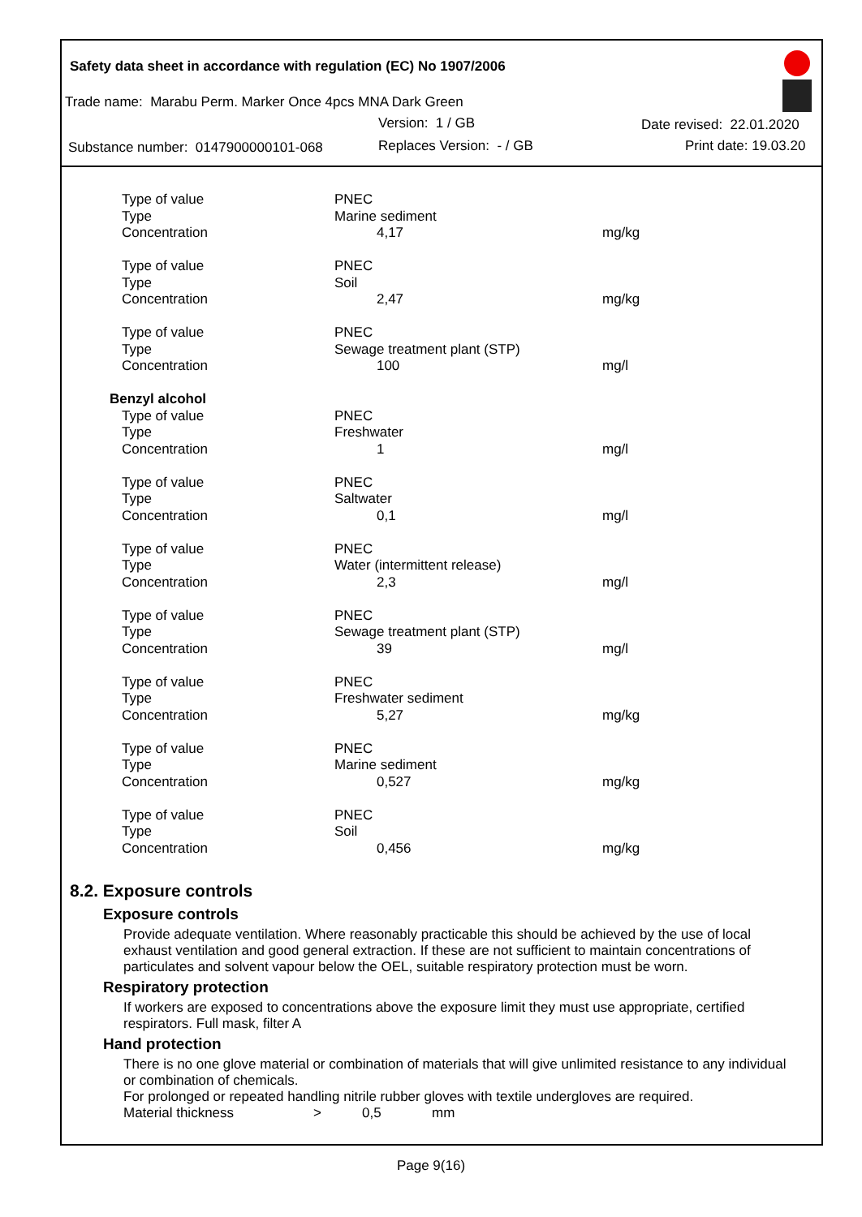Safety data sheet in accordance with regulation (EC) No 1907/2006
Trade name: Marabu Perm. Marker Once 4pcs MNA Dark Green
Version: 1 / GB Date revised: 22.01.2020
Substance number: 0147900000101-068
Replaces Version: - / GB Print date: 19.03.20
| Type of value | PNEC | |
| Type | Marine sediment | |
| Concentration | 4,17 | mg/kg |
| Type of value | PNEC | |
| Type | Soil | |
| Concentration | 2,47 | mg/kg |
| Type of value | PNEC | |
| Type | Sewage treatment plant (STP) | |
| Concentration | 100 | mg/l |
| Benzyl alcohol | | |
| Type of value | PNEC | |
| Type | Freshwater | |
| Concentration | 1 | mg/l |
| Type of value | PNEC | |
| Type | Saltwater | |
| Concentration | 0,1 | mg/l |
| Type of value | PNEC | |
| Type | Water (intermittent release) | |
| Concentration | 2,3 | mg/l |
| Type of value | PNEC | |
| Type | Sewage treatment plant (STP) | |
| Concentration | 39 | mg/l |
| Type of value | PNEC | |
| Type | Freshwater sediment | |
| Concentration | 5,27 | mg/kg |
| Type of value | PNEC | |
| Type | Marine sediment | |
| Concentration | 0,527 | mg/kg |
| Type of value | PNEC | |
| Type | Soil | |
| Concentration | 0,456 | mg/kg |
8.2. Exposure controls
Exposure controls
Provide adequate ventilation. Where reasonably practicable this should be achieved by the use of local exhaust ventilation and good general extraction. If these are not sufficient to maintain concentrations of particulates and solvent vapour below the OEL, suitable respiratory protection must be worn.
Respiratory protection
If workers are exposed to concentrations above the exposure limit they must use appropriate, certified respirators. Full mask, filter A
Hand protection
There is no one glove material or combination of materials that will give unlimited resistance to any individual or combination of chemicals.
For prolonged or repeated handling nitrile rubber gloves with textile undergloves are required.
Material thickness > 0,5 mm
Page 9(16)